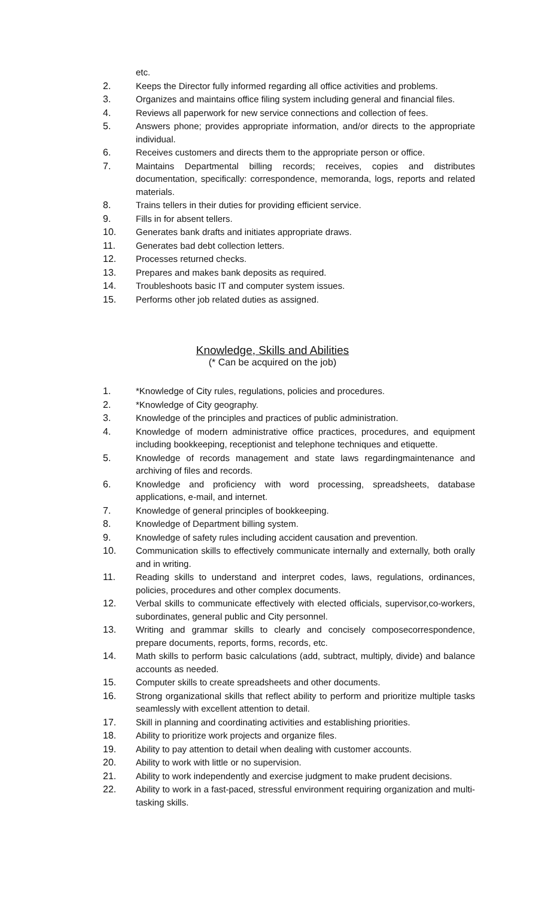etc.
2. Keeps the Director fully informed regarding all office activities and problems.
3. Organizes and maintains office filing system including general and financial files.
4. Reviews all paperwork for new service connections and collection of fees.
5. Answers phone; provides appropriate information, and/or directs to the appropriate individual.
6. Receives customers and directs them to the appropriate person or office.
7. Maintains Departmental billing records; receives, copies and distributes documentation, specifically: correspondence, memoranda, logs, reports and related materials.
8. Trains tellers in their duties for providing efficient service.
9. Fills in for absent tellers.
10. Generates bank drafts and initiates appropriate draws.
11. Generates bad debt collection letters.
12. Processes returned checks.
13. Prepares and makes bank deposits as required.
14. Troubleshoots basic IT and computer system issues.
15. Performs other job related duties as assigned.
Knowledge, Skills and Abilities
(* Can be acquired on the job)
1. *Knowledge of City rules, regulations, policies and procedures.
2. *Knowledge of City geography.
3. Knowledge of the principles and practices of public administration.
4. Knowledge of modern administrative office practices, procedures, and equipment including bookkeeping, receptionist and telephone techniques and etiquette.
5. Knowledge of records management and state laws regardingmaintenance and archiving of files and records.
6. Knowledge and proficiency with word processing, spreadsheets, database applications, e-mail, and internet.
7. Knowledge of general principles of bookkeeping.
8. Knowledge of Department billing system.
9. Knowledge of safety rules including accident causation and prevention.
10. Communication skills to effectively communicate internally and externally, both orally and in writing.
11. Reading skills to understand and interpret codes, laws, regulations, ordinances, policies, procedures and other complex documents.
12. Verbal skills to communicate effectively with elected officials, supervisor,co-workers, subordinates, general public and City personnel.
13. Writing and grammar skills to clearly and concisely composecorrespondence, prepare documents, reports, forms, records, etc.
14. Math skills to perform basic calculations (add, subtract, multiply, divide) and balance accounts as needed.
15. Computer skills to create spreadsheets and other documents.
16. Strong organizational skills that reflect ability to perform and prioritize multiple tasks seamlessly with excellent attention to detail.
17. Skill in planning and coordinating activities and establishing priorities.
18. Ability to prioritize work projects and organize files.
19. Ability to pay attention to detail when dealing with customer accounts.
20. Ability to work with little or no supervision.
21. Ability to work independently and exercise judgment to make prudent decisions.
22. Ability to work in a fast-paced, stressful environment requiring organization and multi-tasking skills.